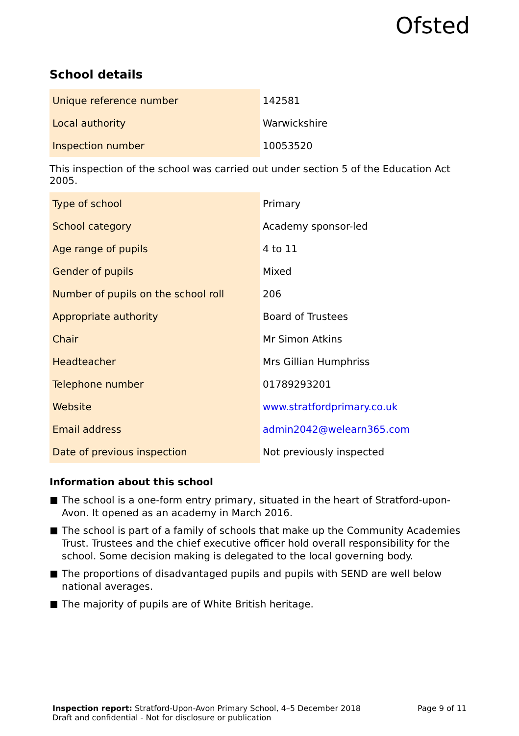Ofsted
School details
| Unique reference number | 142581 |
| Local authority | Warwickshire |
| Inspection number | 10053520 |
This inspection of the school was carried out under section 5 of the Education Act 2005.
| Type of school | Primary |
| School category | Academy sponsor-led |
| Age range of pupils | 4 to 11 |
| Gender of pupils | Mixed |
| Number of pupils on the school roll | 206 |
| Appropriate authority | Board of Trustees |
| Chair | Mr Simon Atkins |
| Headteacher | Mrs Gillian Humphriss |
| Telephone number | 01789293201 |
| Website | www.stratfordprimary.co.uk |
| Email address | admin2042@welearn365.com |
| Date of previous inspection | Not previously inspected |
Information about this school
The school is a one-form entry primary, situated in the heart of Stratford-upon-Avon. It opened as an academy in March 2016.
The school is part of a family of schools that make up the Community Academies Trust. Trustees and the chief executive officer hold overall responsibility for the school. Some decision making is delegated to the local governing body.
The proportions of disadvantaged pupils and pupils with SEND are well below national averages.
The majority of pupils are of White British heritage.
Inspection report: Stratford-Upon-Avon Primary School, 4–5 December 2018
Draft and confidential - Not for disclosure or publication
Page 9 of 11